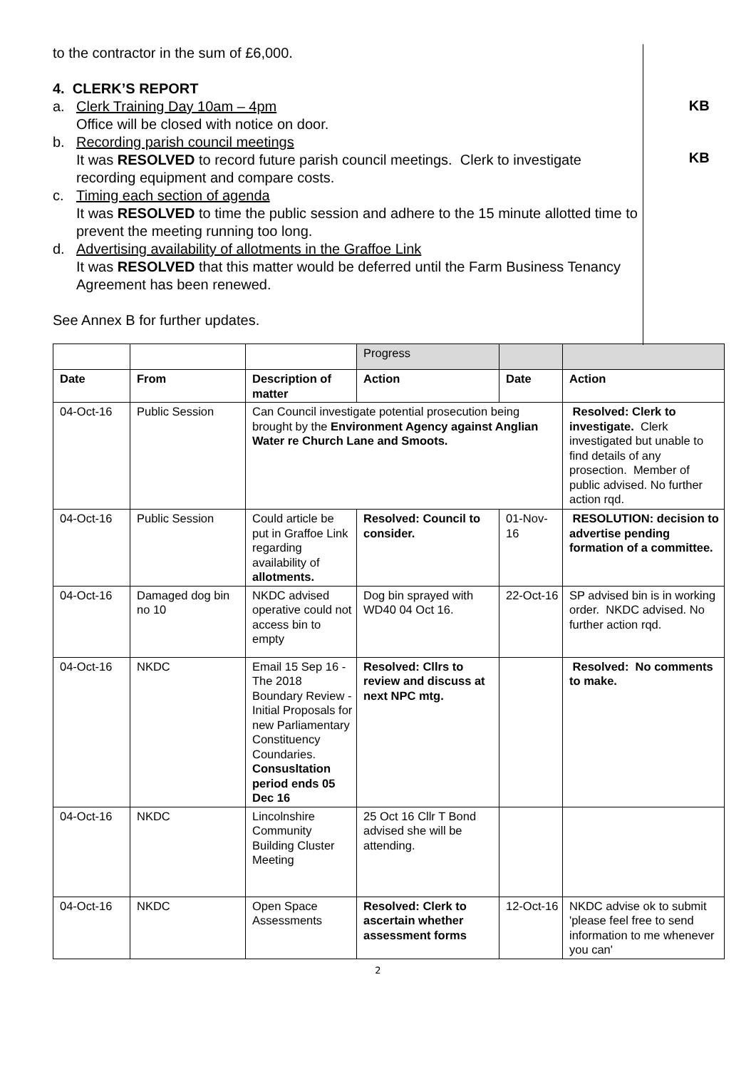to the contractor in the sum of £6,000.
4. CLERK’S REPORT
a. Clerk Training Day 10am – 4pm
Office will be closed with notice on door.
KB
b. Recording parish council meetings
It was RESOLVED to record future parish council meetings. Clerk to investigate recording equipment and compare costs.
KB
c. Timing each section of agenda
It was RESOLVED to time the public session and adhere to the 15 minute allotted time to prevent the meeting running too long.
d. Advertising availability of allotments in the Graffoe Link
It was RESOLVED that this matter would be deferred until the Farm Business Tenancy Agreement has been renewed.
See Annex B for further updates.
| | | | Progress | | |
| Date | From | Description of matter | Action | Date | Action |
| 04-Oct-16 | Public Session | Can Council investigate potential prosecution being brought by the Environment Agency against Anglian Water re Church Lane and Smoots. | | | Resolved: Clerk to investigate. Clerk investigated but unable to find details of any prosection. Member of public advised. No further action rqd. |
| 04-Oct-16 | Public Session | Could article be put in Graffoe Link regarding availability of allotments. | Resolved: Council to consider. | 01-Nov-16 | RESOLUTION: decision to advertise pending formation of a committee. |
| 04-Oct-16 | Damaged dog bin no 10 | NKDC advised operative could not access bin to empty | Dog bin sprayed with WD40 04 Oct 16. | 22-Oct-16 | SP advised bin is in working order. NKDC advised. No further action rqd. |
| 04-Oct-16 | NKDC | Email 15 Sep 16 - The 2018 Boundary Review - Initial Proposals for new Parliamentary Constituency Coundaries. Consusltation period ends 05 Dec 16 | Resolved: Cllrs to review and discuss at next NPC mtg. | | Resolved: No comments to make. |
| 04-Oct-16 | NKDC | Lincolnshire Community Building Cluster Meeting | 25 Oct 16 Cllr T Bond advised she will be attending. | | |
| 04-Oct-16 | NKDC | Open Space Assessments | Resolved: Clerk to ascertain whether assessment forms | 12-Oct-16 | NKDC advise ok to submit 'please feel free to send information to me whenever you can' |
2